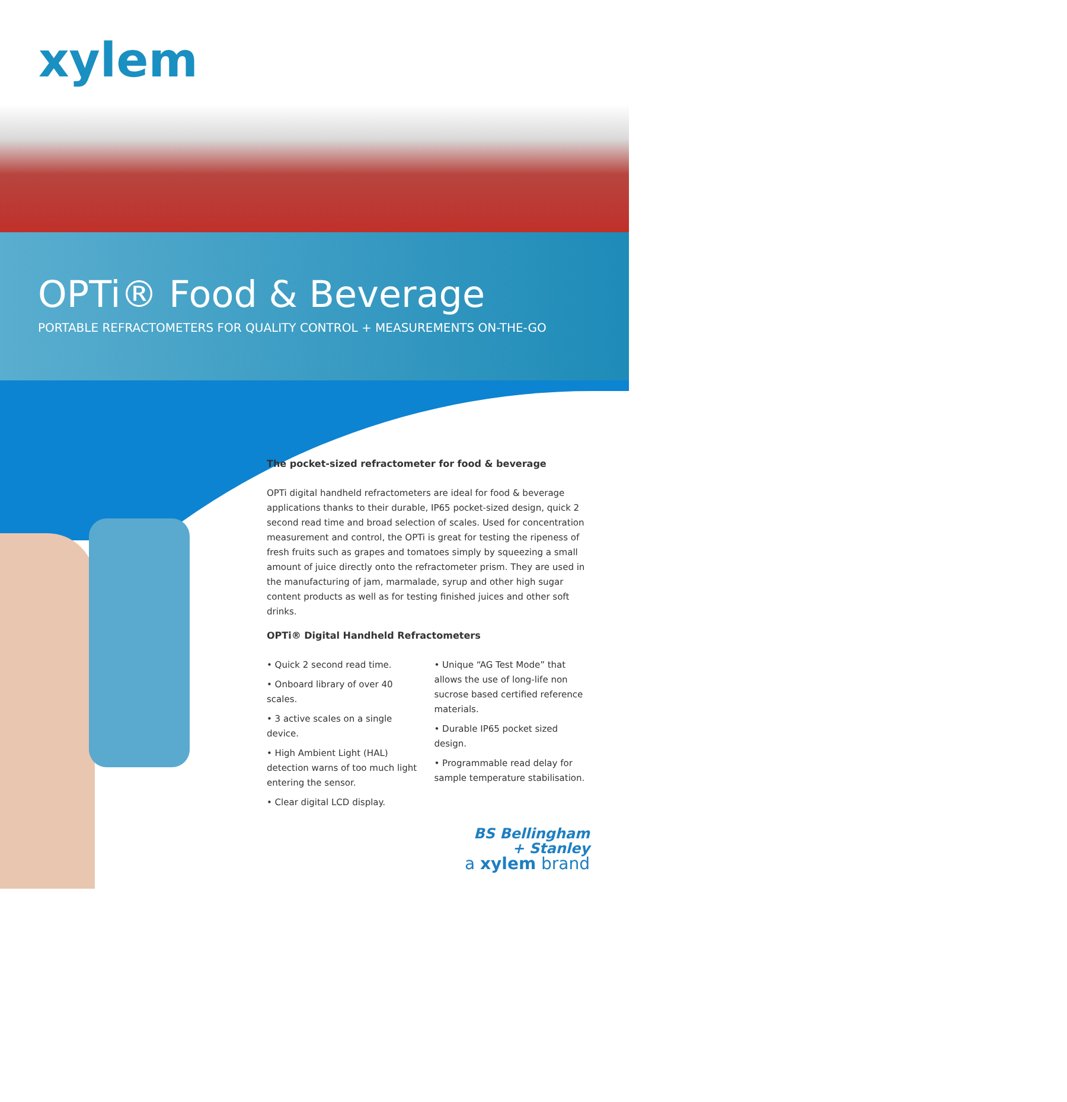xylem
OPTi® Food & Beverage
PORTABLE REFRACTOMETERS FOR QUALITY CONTROL + MEASUREMENTS ON-THE-GO
The pocket-sized refractometer for food & beverage
OPTi digital handheld refractometers are ideal for food & beverage applications thanks to their durable, IP65 pocket-sized design, quick 2 second read time and broad selection of scales. Used for concentration measurement and control, the OPTi is great for testing the ripeness of fresh fruits such as grapes and tomatoes simply by squeezing a small amount of juice directly onto the refractometer prism. They are used in the manufacturing of jam, marmalade, syrup and other high sugar content products as well as for testing finished juices and other soft drinks.
OPTi® Digital Handheld Refractometers
• Quick 2 second read time.
• Onboard library of over 40 scales.
• 3 active scales on a single device.
• High Ambient Light (HAL) detection warns of too much light entering the sensor.
• Clear digital LCD display.
• Unique “AG Test Mode” that allows the use of long-life non sucrose based certified reference materials.
• Durable IP65 pocket sized design.
• Programmable read delay for sample temperature stabilisation.
BS Bellingham
+ Stanley
a xylem brand